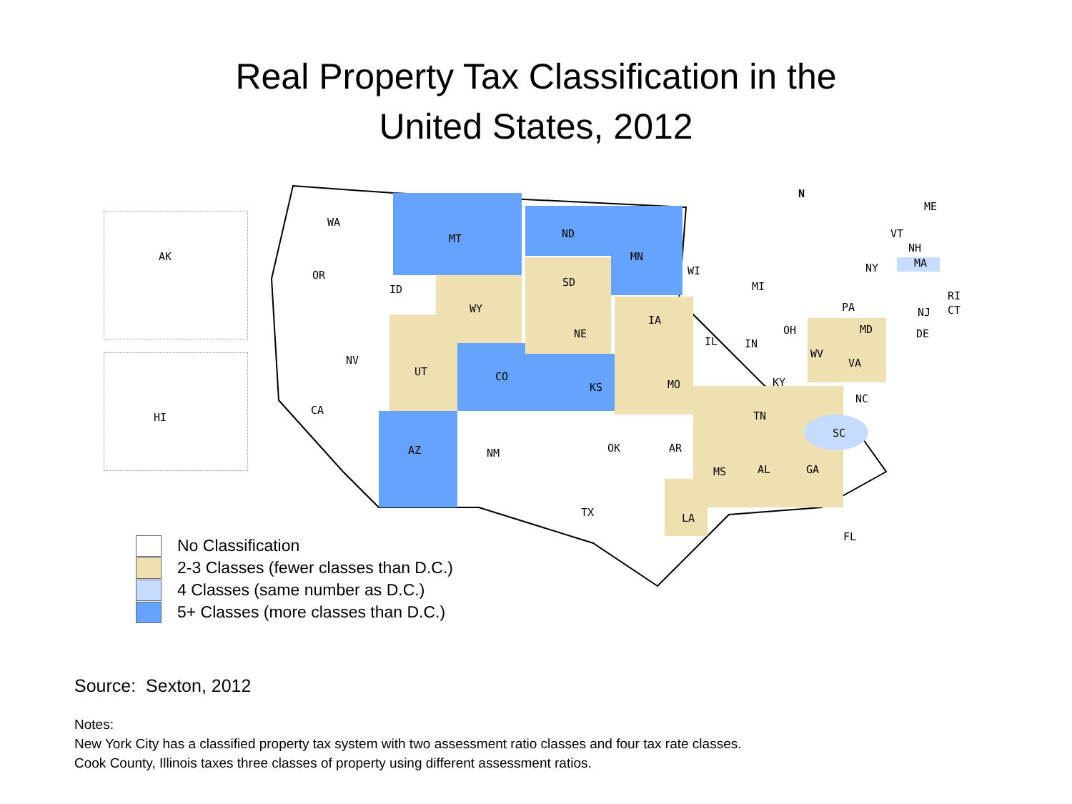Real Property Tax Classification in the
United States, 2012
AK
HI
WA
OR
ID
MT ND
MN
SD
WY
NE
IA
NV
UT CO
KS MO
CA
AZ NM OK AR
TX LA
MS AL GA
FL
WI
MI
IL IN
OH
KY
TN
WV
VA
NC
SC
PA
NY
VT
NH
ME
MA
RI
CT
NJ
DE
MD
N
No Classification
2-3 Classes (fewer classes than D.C.)
4 Classes (same number as D.C.)
5+ Classes (more classes than D.C.)
Source: Sexton, 2012
Notes:
New York City has a classified property tax system with two assessment ratio classes and four tax rate classes.
Cook County, Illinois taxes three classes of property using different assessment ratios.